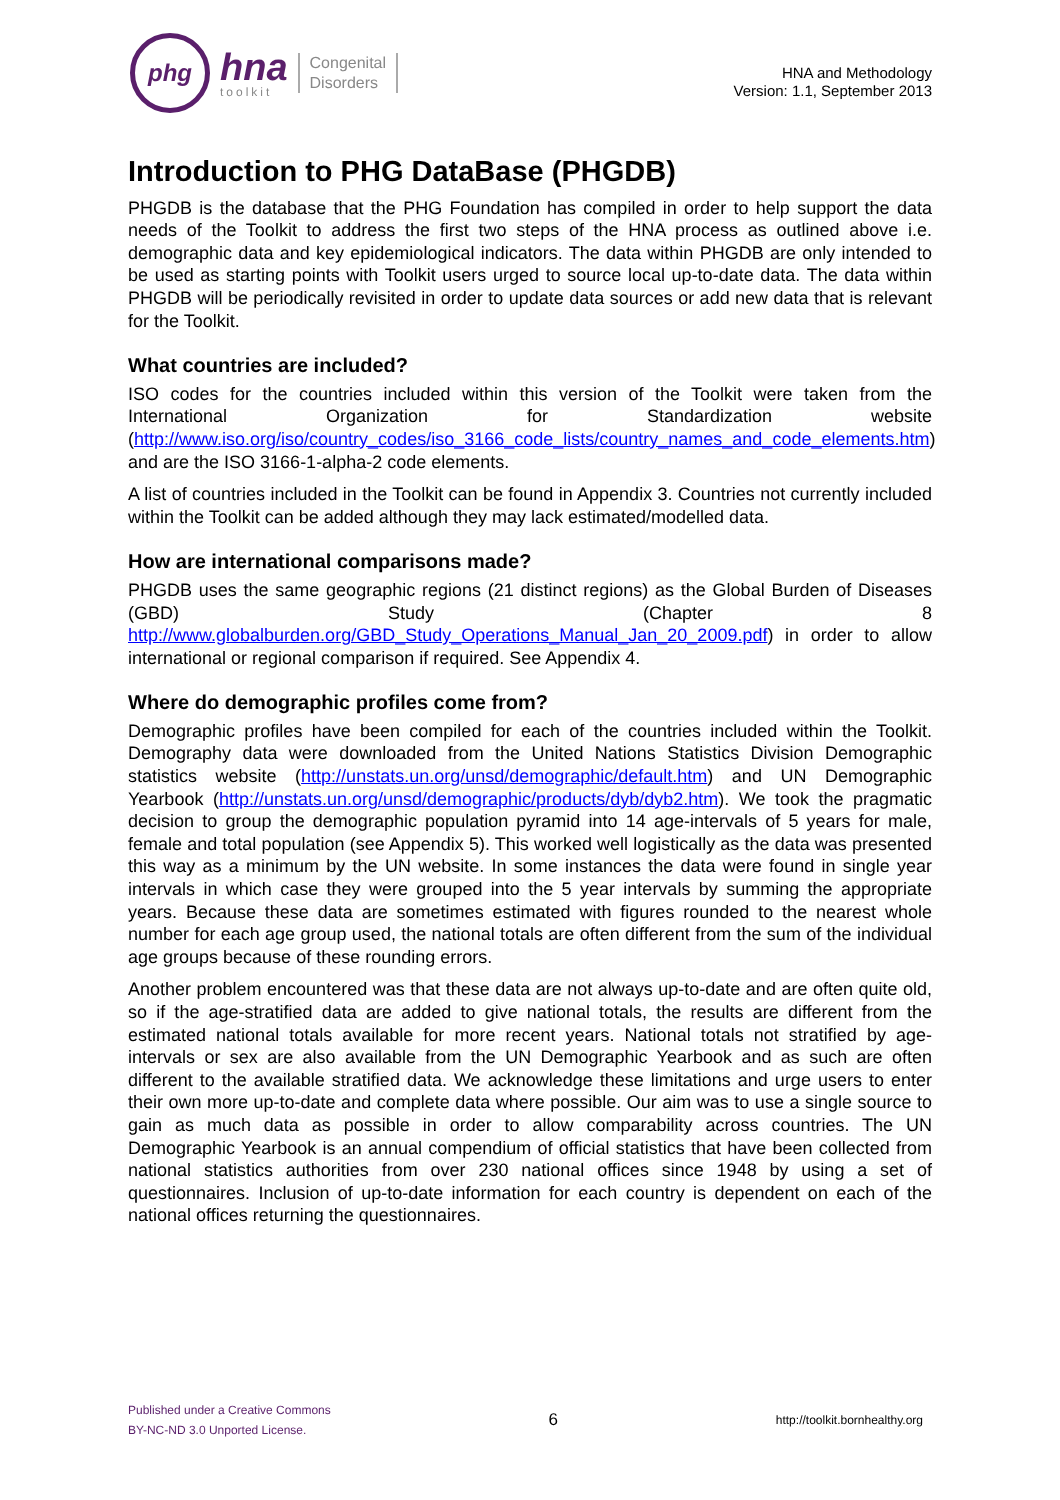phg
hna
toolkit
Congenital
Disorders
HNA and Methodology
Version: 1.1, September 2013
Introduction to PHG DataBase (PHGDB)
PHGDB is the database that the PHG Foundation has compiled in order to help support the data needs of the Toolkit to address the first two steps of the HNA process as outlined above i.e. demographic data and key epidemiological indicators. The data within PHGDB are only intended to be used as starting points with Toolkit users urged to source local up-to-date data. The data within PHGDB will be periodically revisited in order to update data sources or add new data that is relevant for the Toolkit.
What countries are included?
ISO codes for the countries included within this version of the Toolkit were taken from the International Organization for Standardization website (http://www.iso.org/iso/country_codes/iso_3166_code_lists/country_names_and_code_elements.htm) and are the ISO 3166-1-alpha-2 code elements.
A list of countries included in the Toolkit can be found in Appendix 3. Countries not currently included within the Toolkit can be added although they may lack estimated/modelled data.
How are international comparisons made?
PHGDB uses the same geographic regions (21 distinct regions) as the Global Burden of Diseases (GBD) Study (Chapter 8 http://www.globalburden.org/GBD_Study_Operations_Manual_Jan_20_2009.pdf) in order to allow international or regional comparison if required. See Appendix 4.
Where do demographic profiles come from?
Demographic profiles have been compiled for each of the countries included within the Toolkit. Demography data were downloaded from the United Nations Statistics Division Demographic statistics website (http://unstats.un.org/unsd/demographic/default.htm) and UN Demographic Yearbook (http://unstats.un.org/unsd/demographic/products/dyb/dyb2.htm). We took the pragmatic decision to group the demographic population pyramid into 14 age-intervals of 5 years for male, female and total population (see Appendix 5). This worked well logistically as the data was presented this way as a minimum by the UN website. In some instances the data were found in single year intervals in which case they were grouped into the 5 year intervals by summing the appropriate years. Because these data are sometimes estimated with figures rounded to the nearest whole number for each age group used, the national totals are often different from the sum of the individual age groups because of these rounding errors.
Another problem encountered was that these data are not always up-to-date and are often quite old, so if the age-stratified data are added to give national totals, the results are different from the estimated national totals available for more recent years. National totals not stratified by age-intervals or sex are also available from the UN Demographic Yearbook and as such are often different to the available stratified data. We acknowledge these limitations and urge users to enter their own more up-to-date and complete data where possible. Our aim was to use a single source to gain as much data as possible in order to allow comparability across countries. The UN Demographic Yearbook is an annual compendium of official statistics that have been collected from national statistics authorities from over 230 national offices since 1948 by using a set of questionnaires. Inclusion of up-to-date information for each country is dependent on each of the national offices returning the questionnaires.
Published under a Creative Commons
BY-NC-ND 3.0 Unported License.
6
http://toolkit.bornhealthy.org